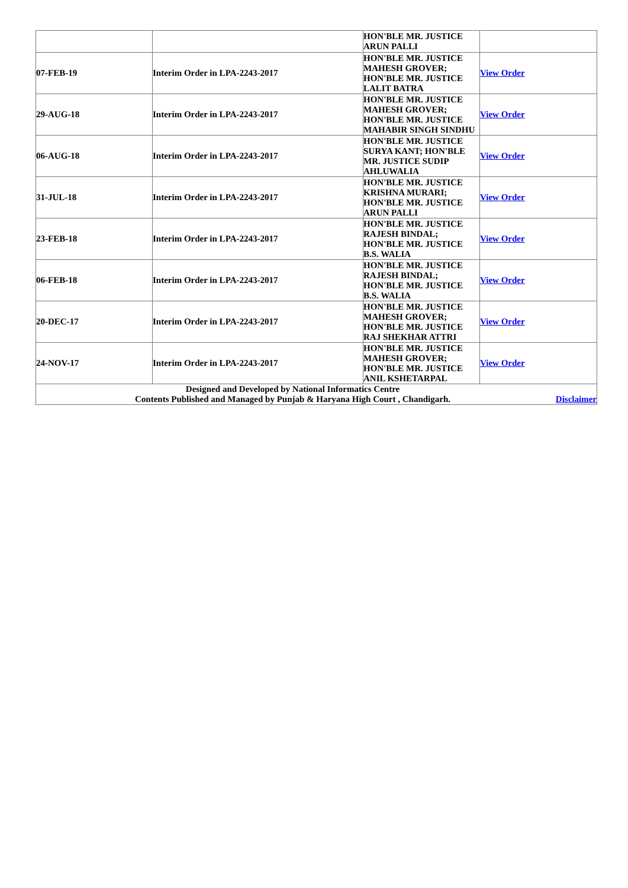| | | HON'BLE MR. JUSTICE ARUN PALLI | |
| 07-FEB-19 | Interim Order in LPA-2243-2017 | HON'BLE MR. JUSTICE MAHESH GROVER; HON'BLE MR. JUSTICE LALIT BATRA | View Order |
| 29-AUG-18 | Interim Order in LPA-2243-2017 | HON'BLE MR. JUSTICE MAHESH GROVER; HON'BLE MR. JUSTICE MAHABIR SINGH SINDHU | View Order |
| 06-AUG-18 | Interim Order in LPA-2243-2017 | HON'BLE MR. JUSTICE SURYA KANT; HON'BLE MR. JUSTICE SUDIP AHLUWALIA | View Order |
| 31-JUL-18 | Interim Order in LPA-2243-2017 | HON'BLE MR. JUSTICE KRISHNA MURARI; HON'BLE MR. JUSTICE ARUN PALLI | View Order |
| 23-FEB-18 | Interim Order in LPA-2243-2017 | HON'BLE MR. JUSTICE RAJESH BINDAL; HON'BLE MR. JUSTICE B.S. WALIA | View Order |
| 06-FEB-18 | Interim Order in LPA-2243-2017 | HON'BLE MR. JUSTICE RAJESH BINDAL; HON'BLE MR. JUSTICE B.S. WALIA | View Order |
| 20-DEC-17 | Interim Order in LPA-2243-2017 | HON'BLE MR. JUSTICE MAHESH GROVER; HON'BLE MR. JUSTICE RAJ SHEKHAR ATTRI | View Order |
| 24-NOV-17 | Interim Order in LPA-2243-2017 | HON'BLE MR. JUSTICE MAHESH GROVER; HON'BLE MR. JUSTICE ANIL KSHETARPAL | View Order |
| / Designed and Developed by National Informatics Centre Contents Published and Managed by Punjab & Haryana High Court , Chandigarh. / Disclaimer / | | | |